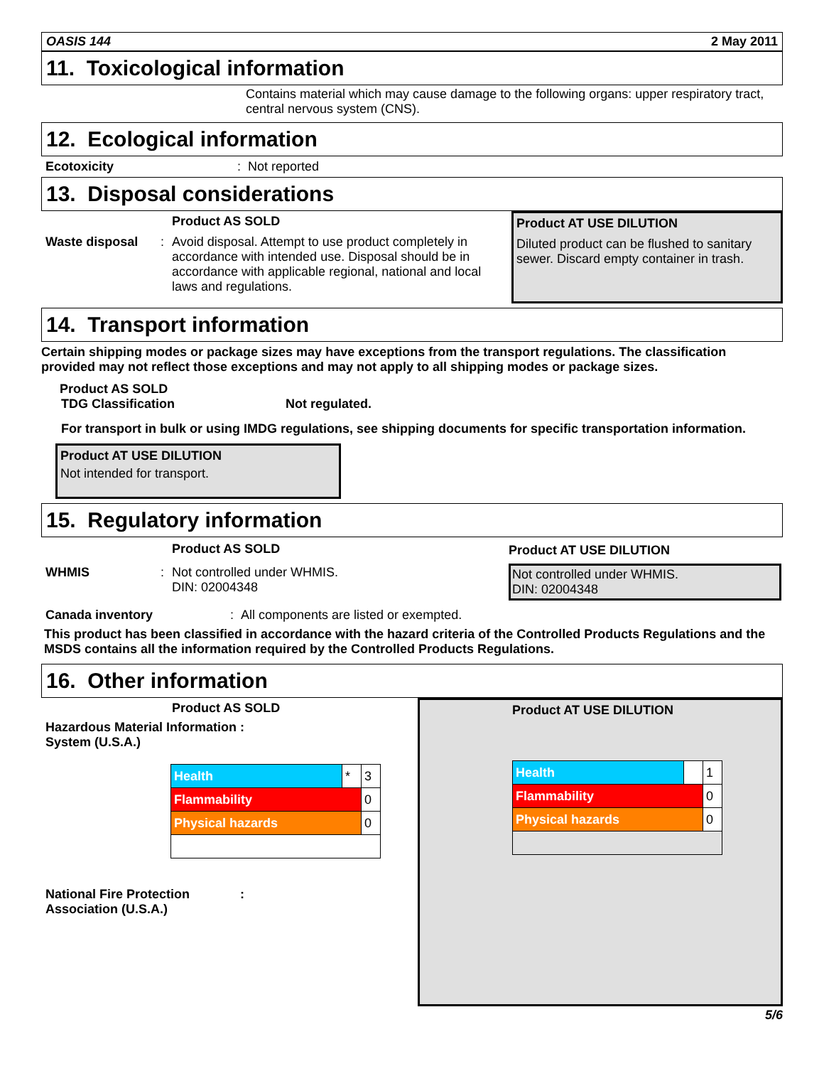OASIS 144 2 May 2011
11. Toxicological information
Contains material which may cause damage to the following organs: upper respiratory tract, central nervous system (CNS).
12. Ecological information
Ecotoxicity: Not reported
13. Disposal considerations
Product AS SOLD
Waste disposal: Avoid disposal. Attempt to use product completely in accordance with intended use. Disposal should be in accordance with applicable regional, national and local laws and regulations.
Product AT USE DILUTION
Diluted product can be flushed to sanitary sewer. Discard empty container in trash.
14. Transport information
Certain shipping modes or package sizes may have exceptions from the transport regulations. The classification provided may not reflect those exceptions and may not apply to all shipping modes or package sizes.
Product AS SOLD
TDG Classification Not regulated.
For transport in bulk or using IMDG regulations, see shipping documents for specific transportation information.
Product AT USE DILUTION
Not intended for transport.
15. Regulatory information
Product AS SOLD
WHMIS: Not controlled under WHMIS.
DIN: 02004348
Product AT USE DILUTION
Not controlled under WHMIS.
DIN: 02004348
Canada inventory: All components are listed or exempted.
This product has been classified in accordance with the hazard criteria of the Controlled Products Regulations and the MSDS contains all the information required by the Controlled Products Regulations.
16. Other information
Product AS SOLD
Hazardous Material Information System (U.S.A.):
| Health | * | 3 |
| Flammability | | 0 |
| Physical hazards | | 0 |
National Fire Protection Association (U.S.A.):
Product AT USE DILUTION
| Health | | 1 |
| Flammability | | 0 |
| Physical hazards | | 0 |
5/6